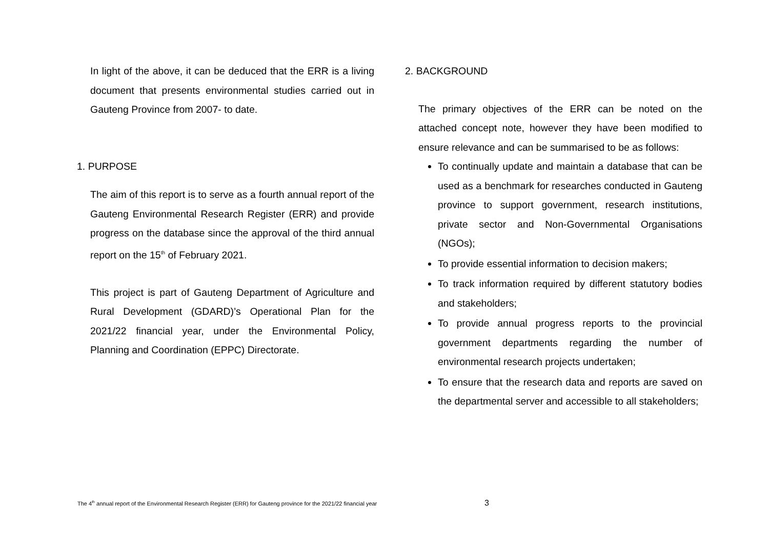In light of the above, it can be deduced that the ERR is a living document that presents environmental studies carried out in Gauteng Province from 2007- to date.
1. PURPOSE
The aim of this report is to serve as a fourth annual report of the Gauteng Environmental Research Register (ERR) and provide progress on the database since the approval of the third annual report on the 15<sup>th</sup> of February 2021.
This project is part of Gauteng Department of Agriculture and Rural Development (GDARD)’s Operational Plan for the 2021/22 financial year, under the Environmental Policy, Planning and Coordination (EPPC) Directorate.
2. BACKGROUND
The primary objectives of the ERR can be noted on the attached concept note, however they have been modified to ensure relevance and can be summarised to be as follows:
To continually update and maintain a database that can be used as a benchmark for researches conducted in Gauteng province to support government, research institutions, private sector and Non-Governmental Organisations (NGOs);
To provide essential information to decision makers;
To track information required by different statutory bodies and stakeholders;
To provide annual progress reports to the provincial government departments regarding the number of environmental research projects undertaken;
To ensure that the research data and reports are saved on the departmental server and accessible to all stakeholders;
The 4<sup>th</sup> annual report of the Environmental Research Register (ERR) for Gauteng province for the 2021/22 financial year
3